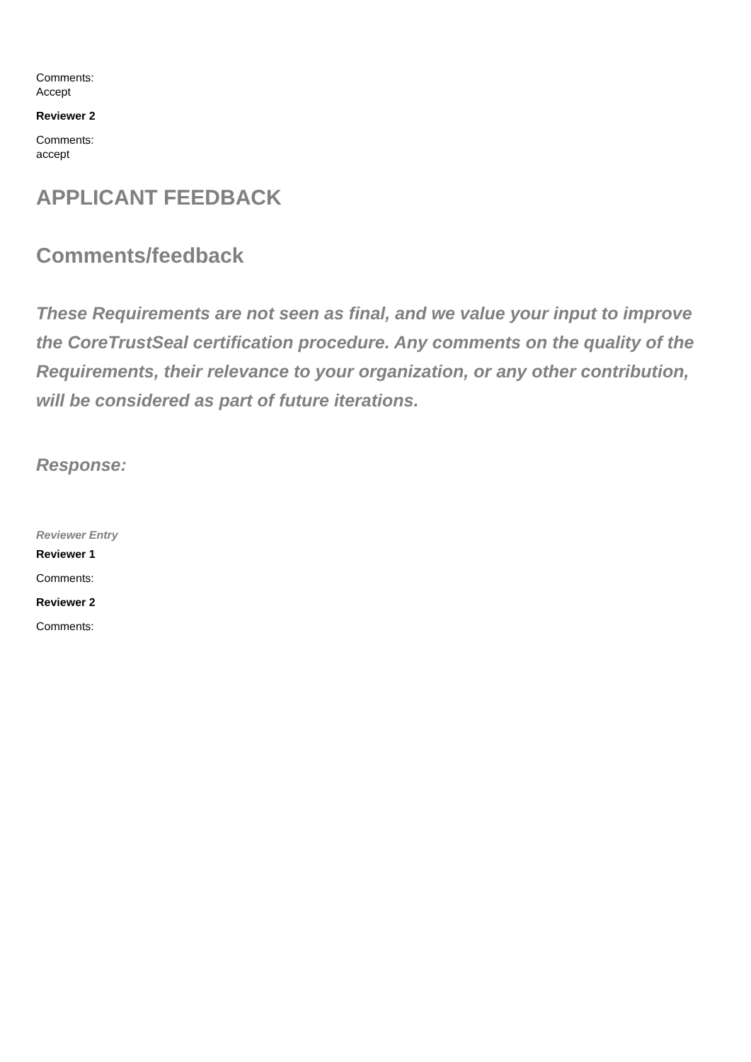Comments:
Accept
Reviewer 2
Comments:
accept
APPLICANT FEEDBACK
Comments/feedback
These Requirements are not seen as final, and we value your input to improve the CoreTrustSeal certification procedure. Any comments on the quality of the Requirements, their relevance to your organization, or any other contribution, will be considered as part of future iterations.
Response:
Reviewer Entry
Reviewer 1
Comments:
Reviewer 2
Comments: